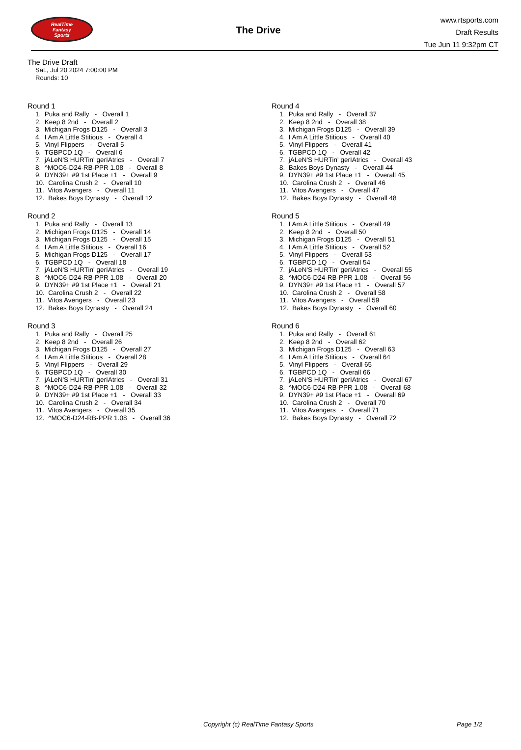RealTime
Fantasy
Sports
The Drive
www.rtsports.com
Draft Results
Tue Jun 11 9:32pm CT
The Drive Draft
Sat., Jul 20 2024 7:00:00 PM
Rounds: 10
Round 1
1. Puka and Rally - Overall 1
2. Keep 8 2nd - Overall 2
3. Michigan Frogs D125 - Overall 3
4. I Am A Little Stitious - Overall 4
5. Vinyl Flippers - Overall 5
6. TGBPCD 1Q - Overall 6
7. jALeN'S HURTin' gerIAtrics - Overall 7
8. ^MOC6-D24-RB-PPR 1.08 - Overall 8
9. DYN39+ #9 1st Place +1 - Overall 9
10. Carolina Crush 2 - Overall 10
11. Vitos Avengers - Overall 11
12. Bakes Boys Dynasty - Overall 12
Round 2
1. Puka and Rally - Overall 13
2. Michigan Frogs D125 - Overall 14
3. Michigan Frogs D125 - Overall 15
4. I Am A Little Stitious - Overall 16
5. Michigan Frogs D125 - Overall 17
6. TGBPCD 1Q - Overall 18
7. jALeN'S HURTin' gerIAtrics - Overall 19
8. ^MOC6-D24-RB-PPR 1.08 - Overall 20
9. DYN39+ #9 1st Place +1 - Overall 21
10. Carolina Crush 2 - Overall 22
11. Vitos Avengers - Overall 23
12. Bakes Boys Dynasty - Overall 24
Round 3
1. Puka and Rally - Overall 25
2. Keep 8 2nd - Overall 26
3. Michigan Frogs D125 - Overall 27
4. I Am A Little Stitious - Overall 28
5. Vinyl Flippers - Overall 29
6. TGBPCD 1Q - Overall 30
7. jALeN'S HURTin' gerIAtrics - Overall 31
8. ^MOC6-D24-RB-PPR 1.08 - Overall 32
9. DYN39+ #9 1st Place +1 - Overall 33
10. Carolina Crush 2 - Overall 34
11. Vitos Avengers - Overall 35
12. ^MOC6-D24-RB-PPR 1.08 - Overall 36
Round 4
1. Puka and Rally - Overall 37
2. Keep 8 2nd - Overall 38
3. Michigan Frogs D125 - Overall 39
4. I Am A Little Stitious - Overall 40
5. Vinyl Flippers - Overall 41
6. TGBPCD 1Q - Overall 42
7. jALeN'S HURTin' gerIAtrics - Overall 43
8. Bakes Boys Dynasty - Overall 44
9. DYN39+ #9 1st Place +1 - Overall 45
10. Carolina Crush 2 - Overall 46
11. Vitos Avengers - Overall 47
12. Bakes Boys Dynasty - Overall 48
Round 5
1. I Am A Little Stitious - Overall 49
2. Keep 8 2nd - Overall 50
3. Michigan Frogs D125 - Overall 51
4. I Am A Little Stitious - Overall 52
5. Vinyl Flippers - Overall 53
6. TGBPCD 1Q - Overall 54
7. jALeN'S HURTin' gerIAtrics - Overall 55
8. ^MOC6-D24-RB-PPR 1.08 - Overall 56
9. DYN39+ #9 1st Place +1 - Overall 57
10. Carolina Crush 2 - Overall 58
11. Vitos Avengers - Overall 59
12. Bakes Boys Dynasty - Overall 60
Round 6
1. Puka and Rally - Overall 61
2. Keep 8 2nd - Overall 62
3. Michigan Frogs D125 - Overall 63
4. I Am A Little Stitious - Overall 64
5. Vinyl Flippers - Overall 65
6. TGBPCD 1Q - Overall 66
7. jALeN'S HURTin' gerIAtrics - Overall 67
8. ^MOC6-D24-RB-PPR 1.08 - Overall 68
9. DYN39+ #9 1st Place +1 - Overall 69
10. Carolina Crush 2 - Overall 70
11. Vitos Avengers - Overall 71
12. Bakes Boys Dynasty - Overall 72
Copyright (c) RealTime Fantasy Sports Page 1/2